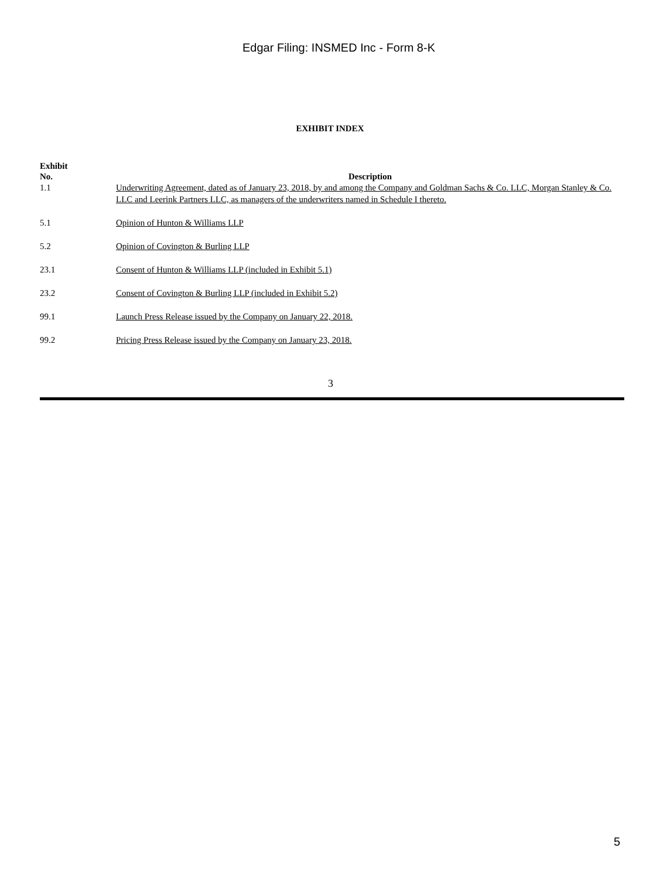Edgar Filing: INSMED Inc - Form 8-K
EXHIBIT INDEX
| Exhibit No. | Description |
| --- | --- |
| 1.1 | Underwriting Agreement, dated as of January 23, 2018, by and among the Company and Goldman Sachs & Co. LLC, Morgan Stanley & Co. LLC and Leerink Partners LLC, as managers of the underwriters named in Schedule I thereto. |
| 5.1 | Opinion of Hunton & Williams LLP |
| 5.2 | Opinion of Covington & Burling LLP |
| 23.1 | Consent of Hunton & Williams LLP (included in Exhibit 5.1) |
| 23.2 | Consent of Covington & Burling LLP (included in Exhibit 5.2) |
| 99.1 | Launch Press Release issued by the Company on January 22, 2018. |
| 99.2 | Pricing Press Release issued by the Company on January 23, 2018. |
3
5